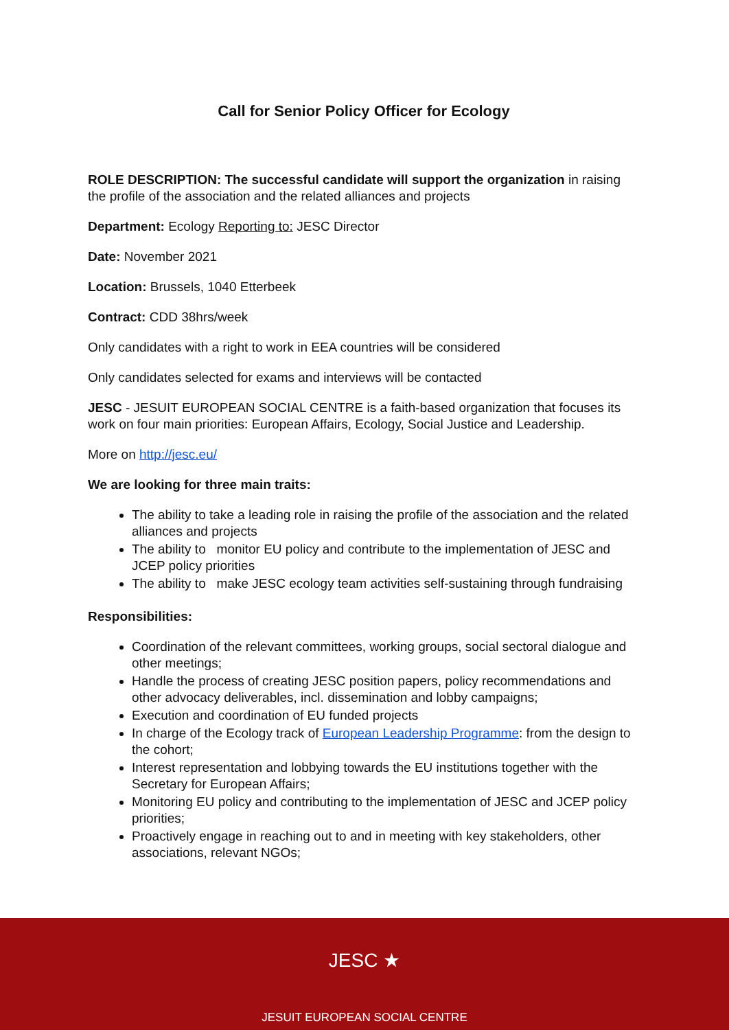Call for Senior Policy Officer for Ecology
ROLE DESCRIPTION: The successful candidate will support the organization in raising the profile of the association and the related alliances and projects
Department: Ecology Reporting to: JESC Director
Date: November 2021
Location: Brussels, 1040 Etterbeek
Contract: CDD 38hrs/week
Only candidates with a right to work in EEA countries will be considered
Only candidates selected for exams and interviews will be contacted
JESC - JESUIT EUROPEAN SOCIAL CENTRE is a faith-based organization that focuses its work on four main priorities: European Affairs, Ecology, Social Justice and Leadership.
More on http://jesc.eu/
We are looking for three main traits:
The ability to take a leading role in raising the profile of the association and the related alliances and projects
The ability to monitor EU policy and contribute to the implementation of JESC and JCEP policy priorities
The ability to make JESC ecology team activities self-sustaining through fundraising
Responsibilities:
Coordination of the relevant committees, working groups, social sectoral dialogue and other meetings;
Handle the process of creating JESC position papers, policy recommendations and other advocacy deliverables, incl. dissemination and lobby campaigns;
Execution and coordination of EU funded projects
In charge of the Ecology track of European Leadership Programme: from the design to the cohort;
Interest representation and lobbying towards the EU institutions together with the Secretary for European Affairs;
Monitoring EU policy and contributing to the implementation of JESC and JCEP policy priorities;
Proactively engage in reaching out to and in meeting with key stakeholders, other associations, relevant NGOs;
JESC ★
JESUIT EUROPEAN SOCIAL CENTRE